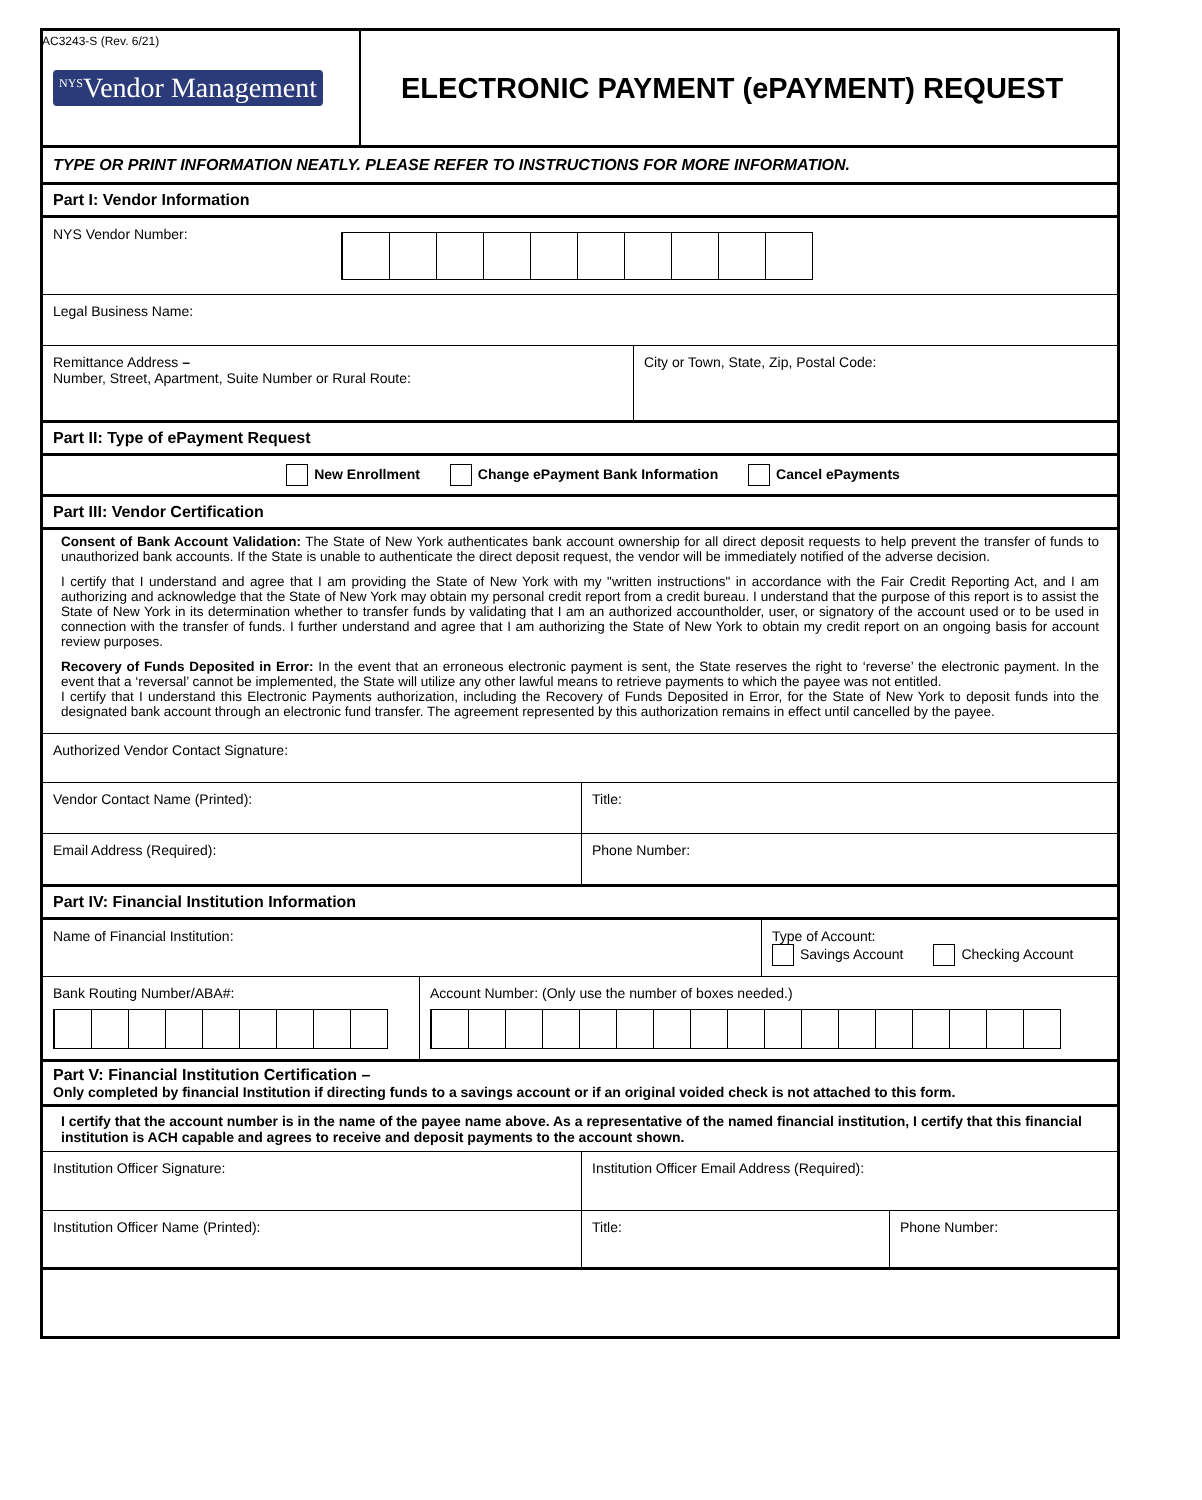AC3243-S (Rev. 6/21)
<sup>NYS</sup>Vendor Management ELECTRONIC PAYMENT (ePAYMENT) REQUEST
TYPE OR PRINT INFORMATION NEATLY. PLEASE REFER TO INSTRUCTIONS FOR MORE INFORMATION.
Part I: Vendor Information
NYS Vendor Number:
Legal Business Name:
Remittance Address –
Number, Street, Apartment, Suite Number or Rural Route:
City or Town, State, Zip, Postal Code:
Part II: Type of ePayment Request
New Enrollment Change ePayment Bank Information Cancel ePayments
Part III: Vendor Certification
Consent of Bank Account Validation: The State of New York authenticates bank account ownership for all direct deposit requests to help prevent the transfer of funds to unauthorized bank accounts. If the State is unable to authenticate the direct deposit request, the vendor will be immediately notified of the adverse decision.
I certify that I understand and agree that I am providing the State of New York with my "written instructions" in accordance with the Fair Credit Reporting Act, and I am authorizing and acknowledge that the State of New York may obtain my personal credit report from a credit bureau. I understand that the purpose of this report is to assist the State of New York in its determination whether to transfer funds by validating that I am an authorized accountholder, user, or signatory of the account used or to be used in connection with the transfer of funds. I further understand and agree that I am authorizing the State of New York to obtain my credit report on an ongoing basis for account review purposes.
Recovery of Funds Deposited in Error: In the event that an erroneous electronic payment is sent, the State reserves the right to ‘reverse’ the electronic payment. In the event that a ‘reversal’ cannot be implemented, the State will utilize any other lawful means to retrieve payments to which the payee was not entitled.
I certify that I understand this Electronic Payments authorization, including the Recovery of Funds Deposited in Error, for the State of New York to deposit funds into the designated bank account through an electronic fund transfer. The agreement represented by this authorization remains in effect until cancelled by the payee.
Authorized Vendor Contact Signature:
Vendor Contact Name (Printed): Title:
Email Address (Required): Phone Number:
Part IV: Financial Institution Information
Name of Financial Institution: Type of Account:
Savings Account Checking Account
Bank Routing Number/ABA#: Account Number: (Only use the number of boxes needed.)
Part V: Financial Institution Certification –
Only completed by financial Institution if directing funds to a savings account or if an original voided check is not attached to this form.
I certify that the account number is in the name of the payee name above. As a representative of the named financial institution, I certify that this financial institution is ACH capable and agrees to receive and deposit payments to the account shown.
Institution Officer Signature: Institution Officer Email Address (Required):
Institution Officer Name (Printed): Title: Phone Number: